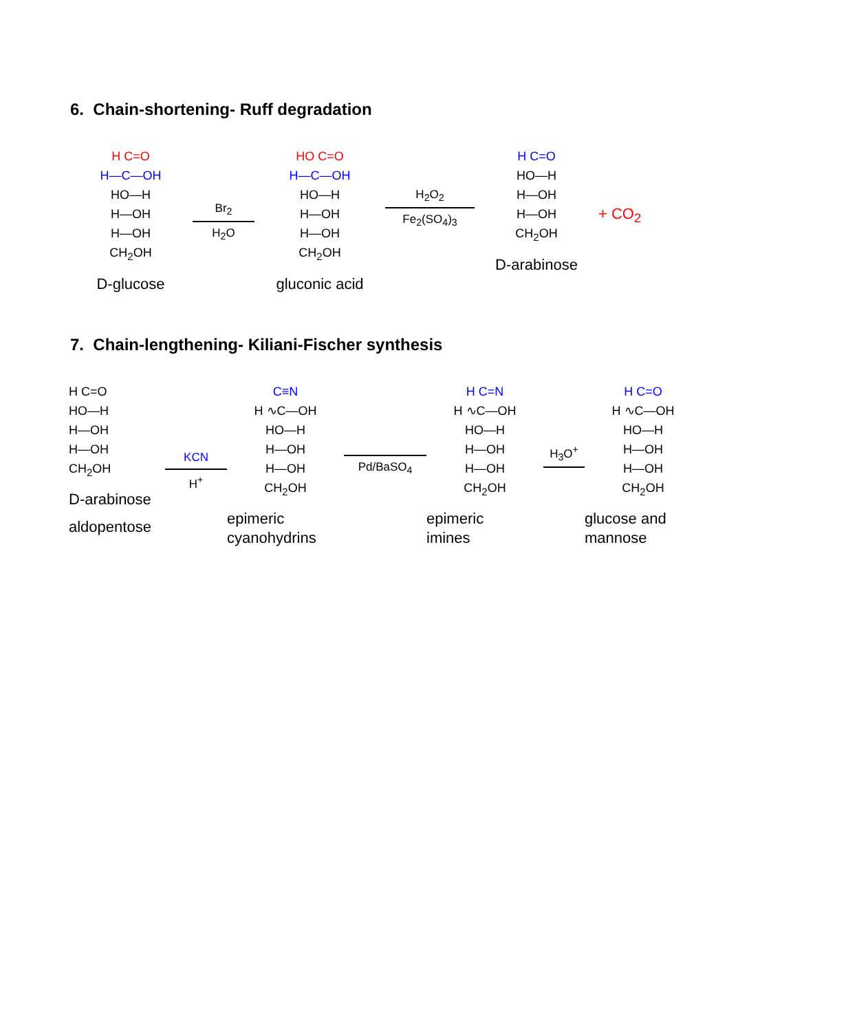6. Chain-shortening- Ruff degradation
H C=O
H—C—OH
HO—H
H—OH
H—OH
CH<sub>2</sub>OH
D-glucose
Br<sub>2</sub>
H<sub>2</sub>O
HO C=O
H—C—OH
HO—H
H—OH
H—OH
CH<sub>2</sub>OH
gluconic acid
H<sub>2</sub>O<sub>2</sub>
Fe<sub>2</sub>(SO<sub>4</sub>)<sub>3</sub>
H C=O
HO—H
H—OH
H—OH
CH<sub>2</sub>OH
D-arabinose
+ CO<sub>2</sub>
7. Chain-lengthening- Kiliani-Fischer synthesis
H C=O
HO—H
H—OH
H—OH
CH<sub>2</sub>OH
D-arabinose
aldopentose
KCN
H<sup>+</sup>
C≡N
H ∿C—OH
HO—H
H—OH
H—OH
CH<sub>2</sub>OH
epimeric
cyanohydrins
Pd/BaSO<sub>4</sub>
H C=N
H ∿C—OH
HO—H
H—OH
H—OH
CH<sub>2</sub>OH
epimeric
imines
H<sub>3</sub>O<sup>+</sup>
H C=O
H ∿C—OH
HO—H
H—OH
H—OH
CH<sub>2</sub>OH
glucose and
mannose